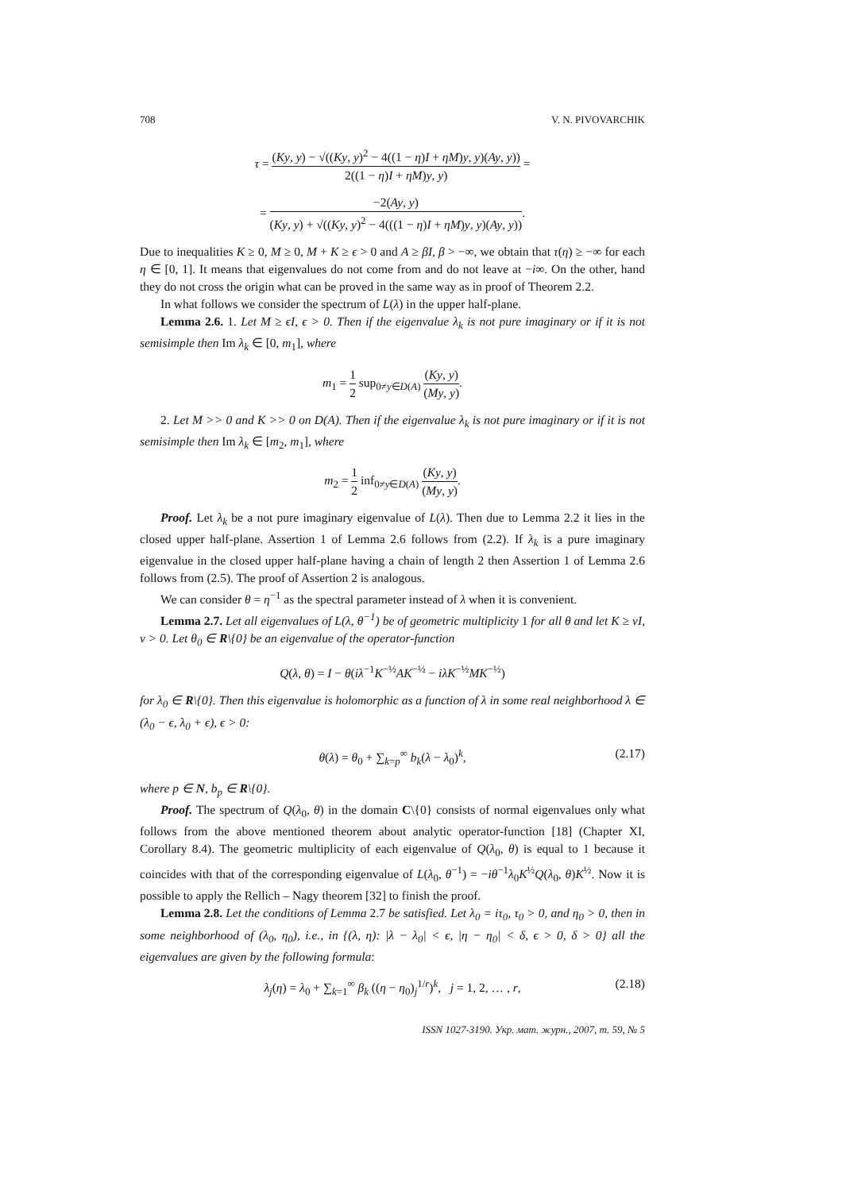708 V. N. PIVOVARCHIK
τ = (Ky, y) − √((Ky, y)<sup>2</sup> − 4((1 − η)I + ηM)y, y)(Ay, y)) 2((1 − η)I + ηM)y, y) =
= −2(Ay, y) (Ky, y) + √((Ky, y)<sup>2</sup> − 4(((1 − η)I + ηM)y, y)(Ay, y)).
Due to inequalities K ≥ 0, M ≥ 0, M + K ≥ ϵ > 0 and A ≥ βI, β > −∞, we obtain that τ(η) ≥ −∞ for each η ∈ [0, 1]. It means that eigenvalues do not come from and do not leave at −i∞. On the other, hand they do not cross the origin what can be proved in the same way as in proof of Theorem 2.2.
In what follows we consider the spectrum of L(λ) in the upper half-plane.
Lemma 2.6. 1. Let M ≥ ϵI, ϵ > 0. Then if the eigenvalue λ<sub>k</sub> is not pure imaginary or if it is not semisimple then Im λ<sub>k</sub> ∈ [0, m<sub>1</sub>], where
m<sub>1</sub> = 1 2 sup<sub>0≠y∈D(A)</sub> (Ky, y) (My, y).
2. Let M >> 0 and K >> 0 on D(A). Then if the eigenvalue λ<sub>k</sub> is not pure imaginary or if it is not semisimple then Im λ<sub>k</sub> ∈ [m<sub>2</sub>, m<sub>1</sub>], where
m<sub>2</sub> = 1 2 inf<sub>0≠y∈D(A)</sub> (Ky, y) (My, y).
Proof. Let λ<sub>k</sub> be a not pure imaginary eigenvalue of L(λ). Then due to Lemma 2.2 it lies in the closed upper half-plane. Assertion 1 of Lemma 2.6 follows from (2.2). If λ<sub>k</sub> is a pure imaginary eigenvalue in the closed upper half-plane having a chain of length 2 then Assertion 1 of Lemma 2.6 follows from (2.5). The proof of Assertion 2 is analogous.
We can consider θ = η<sup>−1</sup> as the spectral parameter instead of λ when it is convenient.
Lemma 2.7. Let all eigenvalues of L(λ, θ<sup>−1</sup>) be of geometric multiplicity 1 for all θ and let K ≥ νI, ν > 0. Let θ<sub>0</sub> ∈ R\{0} be an eigenvalue of the operator-function
Q(λ, θ) = I − θ(iλ<sup>−1</sup>K<sup>−½</sup>AK<sup>−½</sup> − iλK<sup>−½</sup>MK<sup>−½</sup>)
for λ<sub>0</sub> ∈ R\{0}. Then this eigenvalue is holomorphic as a function of λ in some real neighborhood λ ∈ (λ<sub>0</sub> − ϵ, λ<sub>0</sub> + ϵ), ϵ > 0:
θ(λ) = θ<sub>0</sub> + ∑<sub>k=p</sub><sup>∞</sup> b<sub>k</sub>(λ − λ<sub>0</sub>)<sup>k</sup>, (2.17)
where p ∈ N, b<sub>p</sub> ∈ R\{0}.
Proof. The spectrum of Q(λ<sub>0</sub>, θ) in the domain C\{0} consists of normal eigenvalues only what follows from the above mentioned theorem about analytic operator-function [18] (Chapter XI, Corollary 8.4). The geometric multiplicity of each eigenvalue of Q(λ<sub>0</sub>, θ) is equal to 1 because it coincides with that of the corresponding eigenvalue of L(λ<sub>0</sub>, θ<sup>−1</sup>) = −iθ<sup>−1</sup>λ<sub>0</sub>K<sup>½</sup>Q(λ<sub>0</sub>, θ)K<sup>½</sup>. Now it is possible to apply the Rellich – Nagy theorem [32] to finish the proof.
Lemma 2.8. Let the conditions of Lemma 2.7 be satisfied. Let λ<sub>0</sub> = iτ<sub>0</sub>, τ<sub>0</sub> > 0, and η<sub>0</sub> > 0, then in some neighborhood of (λ<sub>0</sub>, η<sub>0</sub>), i.e., in {(λ, η): |λ − λ<sub>0</sub>| < ϵ, |η − η<sub>0</sub>| < δ, ϵ > 0, δ > 0} all the eigenvalues are given by the following formula:
λ<sub>j</sub>(η) = λ<sub>0</sub> + ∑<sub>k=1</sub><sup>∞</sup> β<sub>k</sub> ((η − η<sub>0</sub>)<sub>j</sub><sup>1/r</sup>)<sup>k</sup>, j = 1, 2, … , r, (2.18)
ISSN 1027-3190. Укр. мат. журн., 2007, т. 59, № 5